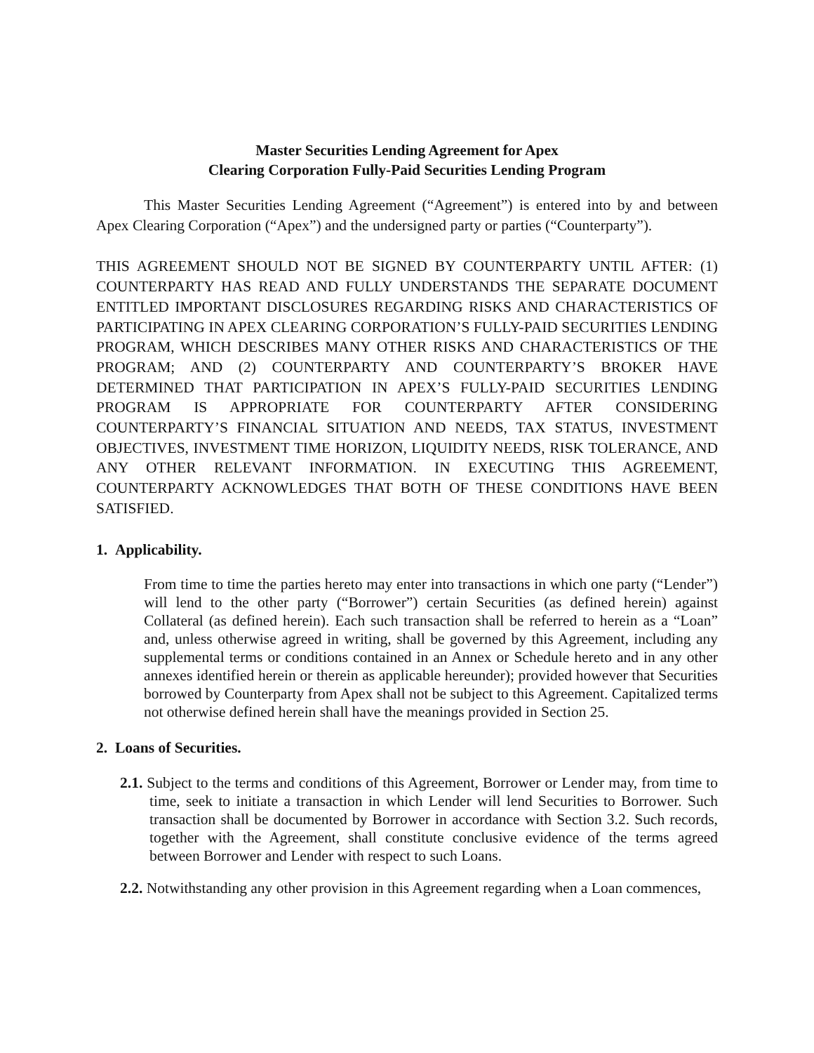Master Securities Lending Agreement for Apex
Clearing Corporation Fully-Paid Securities Lending Program
This Master Securities Lending Agreement (“Agreement”) is entered into by and between Apex Clearing Corporation (“Apex”) and the undersigned party or parties (“Counterparty”).
THIS AGREEMENT SHOULD NOT BE SIGNED BY COUNTERPARTY UNTIL AFTER: (1) COUNTERPARTY HAS READ AND FULLY UNDERSTANDS THE SEPARATE DOCUMENT ENTITLED IMPORTANT DISCLOSURES REGARDING RISKS AND CHARACTERISTICS OF PARTICIPATING IN APEX CLEARING CORPORATION’S FULLY-PAID SECURITIES LENDING PROGRAM, WHICH DESCRIBES MANY OTHER RISKS AND CHARACTERISTICS OF THE PROGRAM; AND (2) COUNTERPARTY AND COUNTERPARTY’S BROKER HAVE DETERMINED THAT PARTICIPATION IN APEX’S FULLY-PAID SECURITIES LENDING PROGRAM IS APPROPRIATE FOR COUNTERPARTY AFTER CONSIDERING COUNTERPARTY’S FINANCIAL SITUATION AND NEEDS, TAX STATUS, INVESTMENT OBJECTIVES, INVESTMENT TIME HORIZON, LIQUIDITY NEEDS, RISK TOLERANCE, AND ANY OTHER RELEVANT INFORMATION. IN EXECUTING THIS AGREEMENT, COUNTERPARTY ACKNOWLEDGES THAT BOTH OF THESE CONDITIONS HAVE BEEN SATISFIED.
1. Applicability.
From time to time the parties hereto may enter into transactions in which one party (“Lender”) will lend to the other party (“Borrower”) certain Securities (as defined herein) against Collateral (as defined herein). Each such transaction shall be referred to herein as a “Loan” and, unless otherwise agreed in writing, shall be governed by this Agreement, including any supplemental terms or conditions contained in an Annex or Schedule hereto and in any other annexes identified herein or therein as applicable hereunder); provided however that Securities borrowed by Counterparty from Apex shall not be subject to this Agreement. Capitalized terms not otherwise defined herein shall have the meanings provided in Section 25.
2. Loans of Securities.
2.1. Subject to the terms and conditions of this Agreement, Borrower or Lender may, from time to time, seek to initiate a transaction in which Lender will lend Securities to Borrower. Such transaction shall be documented by Borrower in accordance with Section 3.2. Such records, together with the Agreement, shall constitute conclusive evidence of the terms agreed between Borrower and Lender with respect to such Loans.
2.2. Notwithstanding any other provision in this Agreement regarding when a Loan commences,